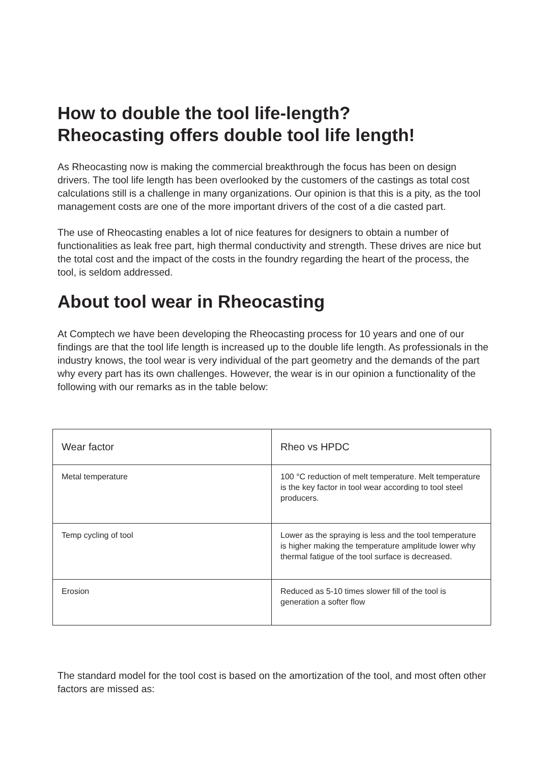How to double the tool life-length?
Rheocasting offers double tool life length!
As Rheocasting now is making the commercial breakthrough the focus has been on design drivers. The tool life length has been overlooked by the customers of the castings as total cost calculations still is a challenge in many organizations. Our opinion is that this is a pity, as the tool management costs are one of the more important drivers of the cost of a die casted part.
The use of Rheocasting enables a lot of nice features for designers to obtain a number of functionalities as leak free part, high thermal conductivity and strength. These drives are nice but the total cost and the impact of the costs in the foundry regarding the heart of the process, the tool, is seldom addressed.
About tool wear in Rheocasting
At Comptech we have been developing the Rheocasting process for 10 years and one of our findings are that the tool life length is increased up to the double life length. As professionals in the industry knows, the tool wear is very individual of the part geometry and the demands of the part why every part has its own challenges. However, the wear is in our opinion a functionality of the following with our remarks as in the table below:
| Wear factor | Rheo vs HPDC |
| --- | --- |
| Metal temperature | 100 °C reduction of melt temperature. Melt temperature is the key factor in tool wear according to tool steel producers. |
| Temp cycling of tool | Lower as the spraying is less and the tool temperature is higher making the temperature amplitude lower why thermal fatigue of the tool surface is decreased. |
| Erosion | Reduced as 5-10 times slower fill of the tool is generation a softer flow |
The standard model for the tool cost is based on the amortization of the tool, and most often other factors are missed as: